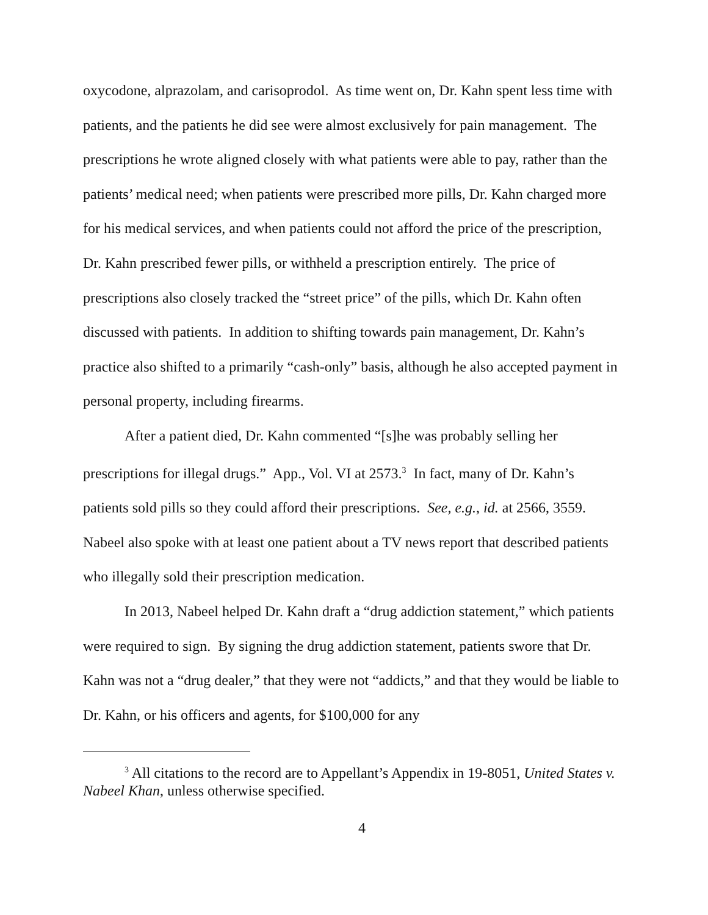oxycodone, alprazolam, and carisoprodol. As time went on, Dr. Kahn spent less time with patients, and the patients he did see were almost exclusively for pain management. The prescriptions he wrote aligned closely with what patients were able to pay, rather than the patients’ medical need; when patients were prescribed more pills, Dr. Kahn charged more for his medical services, and when patients could not afford the price of the prescription, Dr. Kahn prescribed fewer pills, or withheld a prescription entirely. The price of prescriptions also closely tracked the “street price” of the pills, which Dr. Kahn often discussed with patients. In addition to shifting towards pain management, Dr. Kahn’s practice also shifted to a primarily “cash-only” basis, although he also accepted payment in personal property, including firearms.
After a patient died, Dr. Kahn commented “[s]he was probably selling her prescriptions for illegal drugs.” App., Vol. VI at 2573.<sup>3</sup> In fact, many of Dr. Kahn’s patients sold pills so they could afford their prescriptions. See, e.g., id. at 2566, 3559. Nabeel also spoke with at least one patient about a TV news report that described patients who illegally sold their prescription medication.
In 2013, Nabeel helped Dr. Kahn draft a “drug addiction statement,” which patients were required to sign. By signing the drug addiction statement, patients swore that Dr. Kahn was not a “drug dealer,” that they were not “addicts,” and that they would be liable to Dr. Kahn, or his officers and agents, for $100,000 for any
<sup>3</sup> All citations to the record are to Appellant’s Appendix in 19-8051, United States v. Nabeel Khan, unless otherwise specified.
4